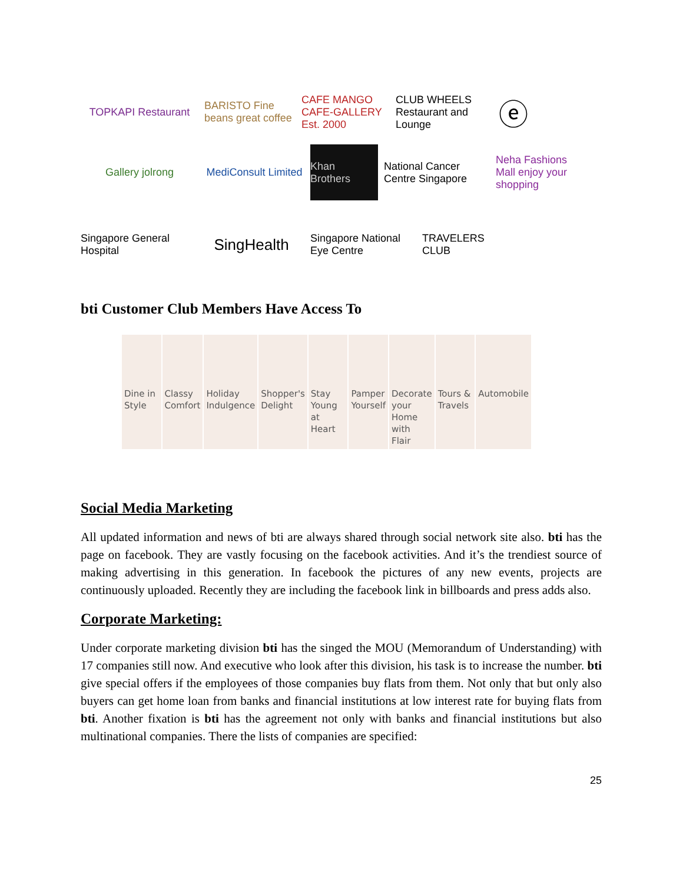TOPKAPI Restaurant
BARISTO Fine beans great coffee
CAFE MANGO CAFE-GALLERY Est. 2000
CLUB WHEELS Restaurant and Lounge
ⓔ
Gallery jolrong
MediConsult Limited
Khan Brothers
National Cancer Centre Singapore
Neha Fashions Mall enjoy your shopping
Singapore General Hospital
SingHealth
Singapore National Eye Centre
TRAVELERS CLUB
bti Customer Club Members Have Access To
Dine in Style Classy Comfort Holiday Indulgence Shopper's Delight Stay Young at Heart Pamper Yourself Decorate your Home with Flair Tours & Travels Automobile
Social Media Marketing
All updated information and news of bti are always shared through social network site also. bti has the page on facebook. They are vastly focusing on the facebook activities. And it’s the trendiest source of making advertising in this generation. In facebook the pictures of any new events, projects are continuously uploaded. Recently they are including the facebook link in billboards and press adds also.
Corporate Marketing:
Under corporate marketing division bti has the singed the MOU (Memorandum of Understanding) with 17 companies still now. And executive who look after this division, his task is to increase the number. bti give special offers if the employees of those companies buy flats from them. Not only that but only also buyers can get home loan from banks and financial institutions at low interest rate for buying flats from bti. Another fixation is bti has the agreement not only with banks and financial institutions but also multinational companies. There the lists of companies are specified:
25